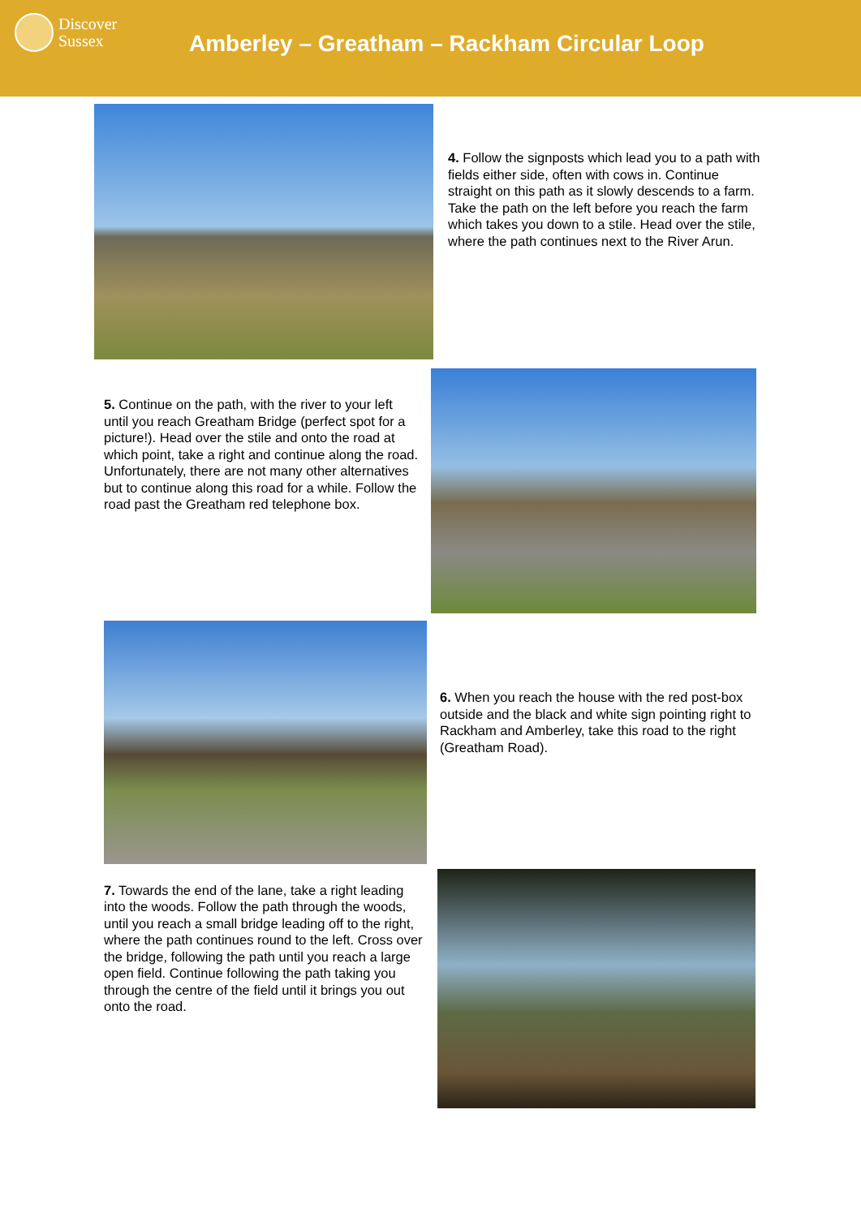Discover
Sussex
Amberley – Greatham – Rackham Circular Loop
4. Follow the signposts which lead you to a path with fields either side, often with cows in. Continue straight on this path as it slowly descends to a farm. Take the path on the left before you reach the farm which takes you down to a stile. Head over the stile, where the path continues next to the River Arun.
5. Continue on the path, with the river to your left until you reach Greatham Bridge (perfect spot for a picture!). Head over the stile and onto the road at which point, take a right and continue along the road. Unfortunately, there are not many other alternatives but to continue along this road for a while. Follow the road past the Greatham red telephone box.
6. When you reach the house with the red post-box outside and the black and white sign pointing right to Rackham and Amberley, take this road to the right (Greatham Road).
7. Towards the end of the lane, take a right leading into the woods. Follow the path through the woods, until you reach a small bridge leading off to the right, where the path continues round to the left. Cross over the bridge, following the path until you reach a large open field. Continue following the path taking you through the centre of the field until it brings you out onto the road.